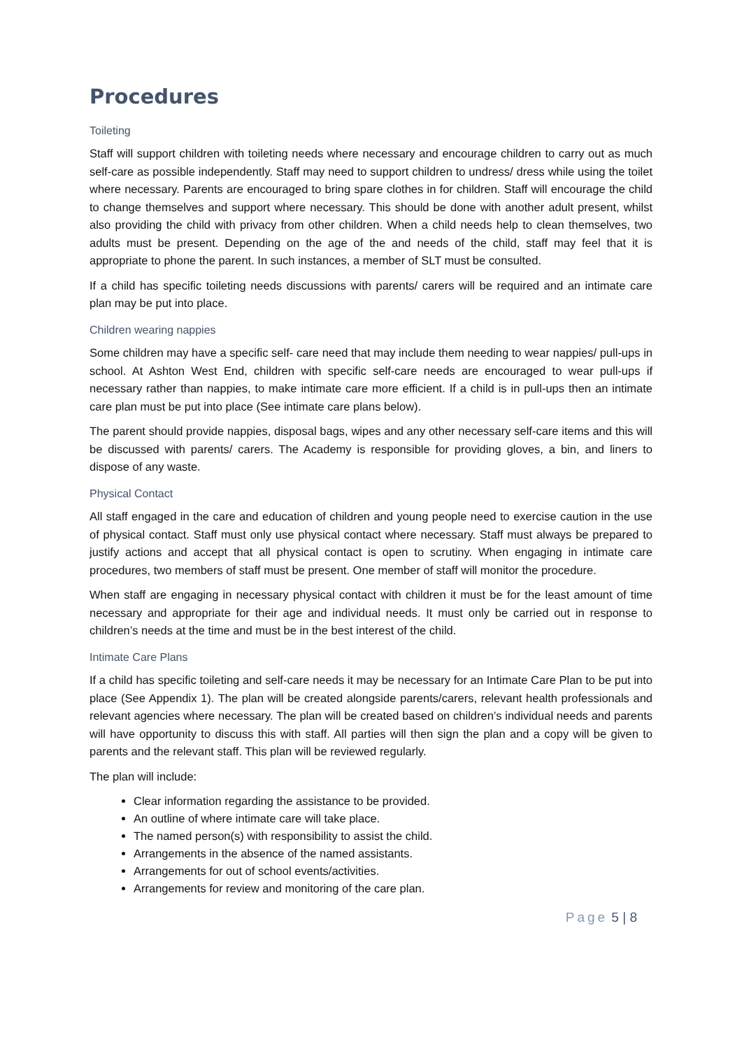Procedures
Toileting
Staff will support children with toileting needs where necessary and encourage children to carry out as much self-care as possible independently. Staff may need to support children to undress/ dress while using the toilet where necessary. Parents are encouraged to bring spare clothes in for children. Staff will encourage the child to change themselves and support where necessary. This should be done with another adult present, whilst also providing the child with privacy from other children. When a child needs help to clean themselves, two adults must be present. Depending on the age of the and needs of the child, staff may feel that it is appropriate to phone the parent. In such instances, a member of SLT must be consulted.
If a child has specific toileting needs discussions with parents/ carers will be required and an intimate care plan may be put into place.
Children wearing nappies
Some children may have a specific self- care need that may include them needing to wear nappies/ pull-ups in school. At Ashton West End, children with specific self-care needs are encouraged to wear pull-ups if necessary rather than nappies, to make intimate care more efficient. If a child is in pull-ups then an intimate care plan must be put into place (See intimate care plans below).
The parent should provide nappies, disposal bags, wipes and any other necessary self-care items and this will be discussed with parents/ carers. The Academy is responsible for providing gloves, a bin, and liners to dispose of any waste.
Physical Contact
All staff engaged in the care and education of children and young people need to exercise caution in the use of physical contact. Staff must only use physical contact where necessary. Staff must always be prepared to justify actions and accept that all physical contact is open to scrutiny. When engaging in intimate care procedures, two members of staff must be present. One member of staff will monitor the procedure.
When staff are engaging in necessary physical contact with children it must be for the least amount of time necessary and appropriate for their age and individual needs. It must only be carried out in response to children’s needs at the time and must be in the best interest of the child.
Intimate Care Plans
If a child has specific toileting and self-care needs it may be necessary for an Intimate Care Plan to be put into place (See Appendix 1). The plan will be created alongside parents/carers, relevant health professionals and relevant agencies where necessary. The plan will be created based on children’s individual needs and parents will have opportunity to discuss this with staff. All parties will then sign the plan and a copy will be given to parents and the relevant staff. This plan will be reviewed regularly.
The plan will include:
Clear information regarding the assistance to be provided.
An outline of where intimate care will take place.
The named person(s) with responsibility to assist the child.
Arrangements in the absence of the named assistants.
Arrangements for out of school events/activities.
Arrangements for review and monitoring of the care plan.
Page 5 | 8